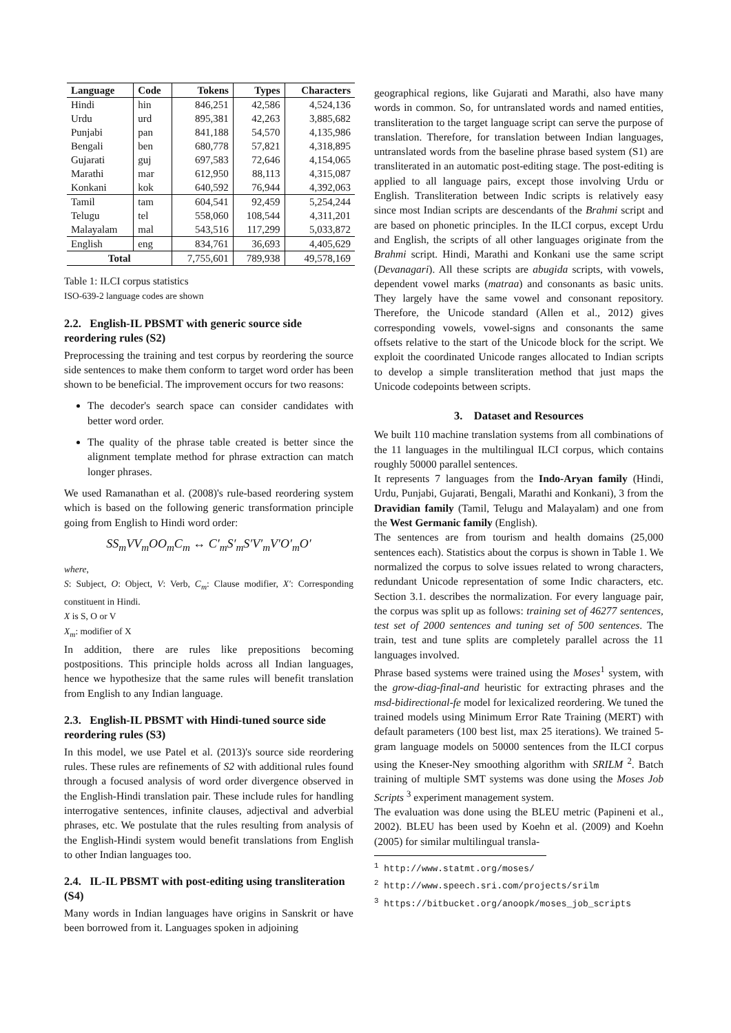| Language | Code | Tokens | Types | Characters |
| --- | --- | --- | --- | --- |
| Hindi | hin | 846,251 | 42,586 | 4,524,136 |
| Urdu | urd | 895,381 | 42,263 | 3,885,682 |
| Punjabi | pan | 841,188 | 54,570 | 4,135,986 |
| Bengali | ben | 680,778 | 57,821 | 4,318,895 |
| Gujarati | guj | 697,583 | 72,646 | 4,154,065 |
| Marathi | mar | 612,950 | 88,113 | 4,315,087 |
| Konkani | kok | 640,592 | 76,944 | 4,392,063 |
| Tamil | tam | 604,541 | 92,459 | 5,254,244 |
| Telugu | tel | 558,060 | 108,544 | 4,311,201 |
| Malayalam | mal | 543,516 | 117,299 | 5,033,872 |
| English | eng | 834,761 | 36,693 | 4,405,629 |
| Total | | 7,755,601 | 789,938 | 49,578,169 |
Table 1: ILCI corpus statistics
ISO-639-2 language codes are shown
2.2. English-IL PBSMT with generic source side reordering rules (S2)
Preprocessing the training and test corpus by reordering the source side sentences to make them conform to target word order has been shown to be beneficial. The improvement occurs for two reasons:
The decoder's search space can consider candidates with better word order.
The quality of the phrase table created is better since the alignment template method for phrase extraction can match longer phrases.
We used Ramanathan et al. (2008)'s rule-based reordering system which is based on the following generic transformation principle going from English to Hindi word order:
SS<sub>m</sub>VV<sub>m</sub>OO<sub>m</sub>C<sub>m</sub> ↔ C′<sub>m</sub>S′<sub>m</sub>S′V′<sub>m</sub>V′O′<sub>m</sub>O′
where,
S: Subject, O: Object, V: Verb, C<sub>m</sub>: Clause modifier, X′: Corresponding constituent in Hindi.
X is S, O or V
X<sub>m</sub>: modifier of X
In addition, there are rules like prepositions becoming postpositions. This principle holds across all Indian languages, hence we hypothesize that the same rules will benefit translation from English to any Indian language.
2.3. English-IL PBSMT with Hindi-tuned source side reordering rules (S3)
In this model, we use Patel et al. (2013)'s source side reordering rules. These rules are refinements of S2 with additional rules found through a focused analysis of word order divergence observed in the English-Hindi translation pair. These include rules for handling interrogative sentences, infinite clauses, adjectival and adverbial phrases, etc. We postulate that the rules resulting from analysis of the English-Hindi system would benefit translations from English to other Indian languages too.
2.4. IL-IL PBSMT with post-editing using transliteration (S4)
Many words in Indian languages have origins in Sanskrit or have been borrowed from it. Languages spoken in adjoining
geographical regions, like Gujarati and Marathi, also have many words in common. So, for untranslated words and named entities, transliteration to the target language script can serve the purpose of translation. Therefore, for translation between Indian languages, untranslated words from the baseline phrase based system (S1) are transliterated in an automatic post-editing stage. The post-editing is applied to all language pairs, except those involving Urdu or English. Transliteration between Indic scripts is relatively easy since most Indian scripts are descendants of the Brahmi script and are based on phonetic principles. In the ILCI corpus, except Urdu and English, the scripts of all other languages originate from the Brahmi script. Hindi, Marathi and Konkani use the same script (Devanagari). All these scripts are abugida scripts, with vowels, dependent vowel marks (matraa) and consonants as basic units. They largely have the same vowel and consonant repository. Therefore, the Unicode standard (Allen et al., 2012) gives corresponding vowels, vowel-signs and consonants the same offsets relative to the start of the Unicode block for the script. We exploit the coordinated Unicode ranges allocated to Indian scripts to develop a simple transliteration method that just maps the Unicode codepoints between scripts.
3. Dataset and Resources
We built 110 machine translation systems from all combinations of the 11 languages in the multilingual ILCI corpus, which contains roughly 50000 parallel sentences.
It represents 7 languages from the Indo-Aryan family (Hindi, Urdu, Punjabi, Gujarati, Bengali, Marathi and Konkani), 3 from the Dravidian family (Tamil, Telugu and Malayalam) and one from the West Germanic family (English).
The sentences are from tourism and health domains (25,000 sentences each). Statistics about the corpus is shown in Table 1. We normalized the corpus to solve issues related to wrong characters, redundant Unicode representation of some Indic characters, etc. Section 3.1. describes the normalization. For every language pair, the corpus was split up as follows: training set of 46277 sentences, test set of 2000 sentences and tuning set of 500 sentences. The train, test and tune splits are completely parallel across the 11 languages involved.
Phrase based systems were trained using the Moses<sup>1</sup> system, with the grow-diag-final-and heuristic for extracting phrases and the msd-bidirectional-fe model for lexicalized reordering. We tuned the trained models using Minimum Error Rate Training (MERT) with default parameters (100 best list, max 25 iterations). We trained 5-gram language models on 50000 sentences from the ILCI corpus using the Kneser-Ney smoothing algorithm with SRILM <sup>2</sup>. Batch training of multiple SMT systems was done using the Moses Job Scripts <sup>3</sup> experiment management system.
The evaluation was done using the BLEU metric (Papineni et al., 2002). BLEU has been used by Koehn et al. (2009) and Koehn (2005) for similar multilingual transla-
<sup>1</sup> http://www.statmt.org/moses/
<sup>2</sup> http://www.speech.sri.com/projects/srilm
<sup>3</sup> https://bitbucket.org/anoopk/moses_job_scripts